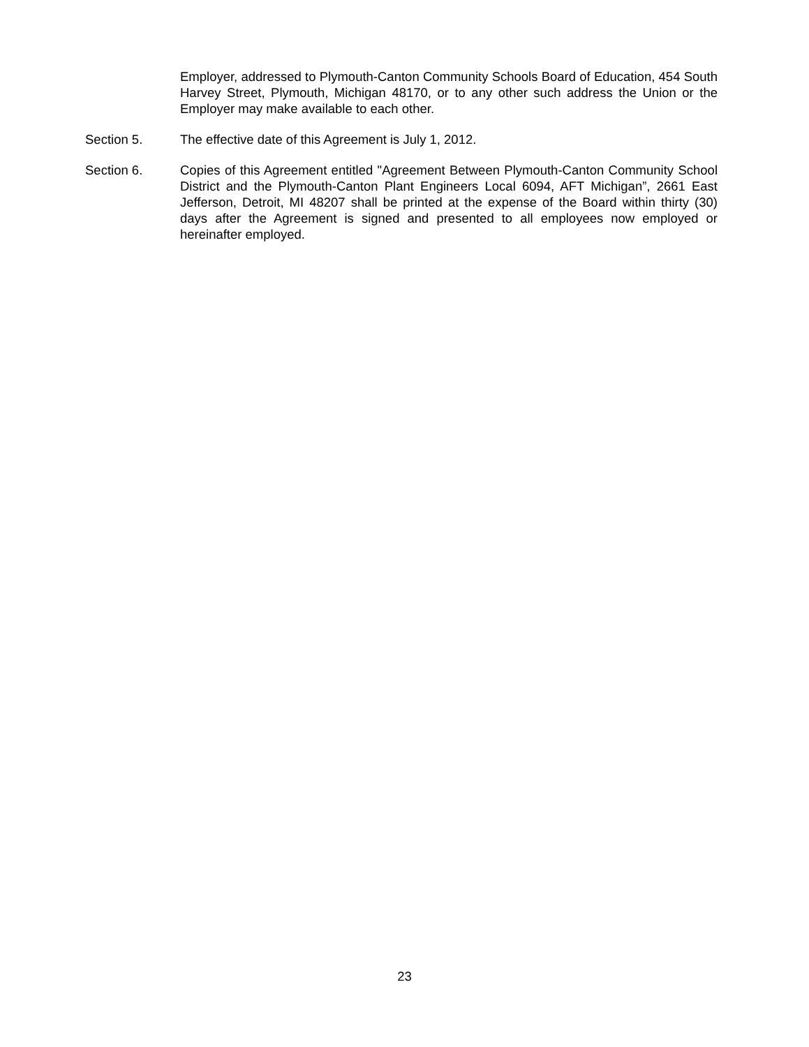Employer, addressed to Plymouth-Canton Community Schools Board of Education, 454 South Harvey Street, Plymouth, Michigan 48170, or to any other such address the Union or the Employer may make available to each other.
Section 5. The effective date of this Agreement is July 1, 2012.
Section 6. Copies of this Agreement entitled "Agreement Between Plymouth-Canton Community School District and the Plymouth-Canton Plant Engineers Local 6094, AFT Michigan”, 2661 East Jefferson, Detroit, MI 48207 shall be printed at the expense of the Board within thirty (30) days after the Agreement is signed and presented to all employees now employed or hereinafter employed.
23